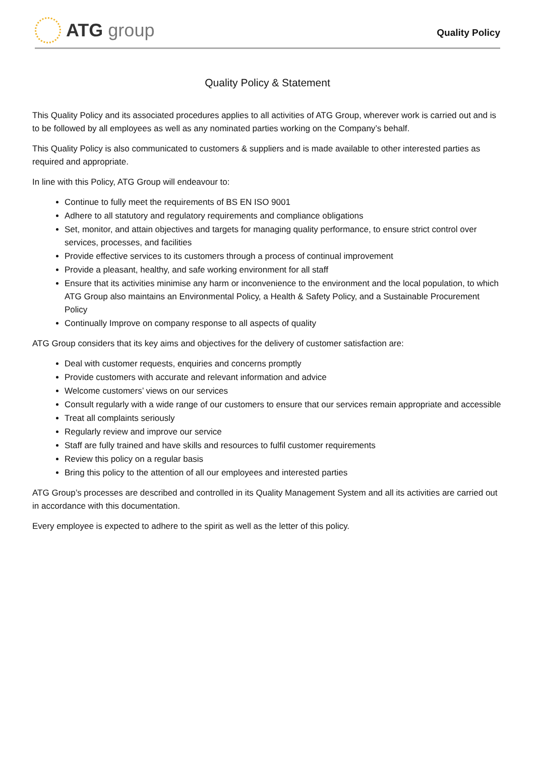ATG group
Quality Policy
Quality Policy & Statement
This Quality Policy and its associated procedures applies to all activities of ATG Group, wherever work is carried out and is to be followed by all employees as well as any nominated parties working on the Company’s behalf.
This Quality Policy is also communicated to customers & suppliers and is made available to other interested parties as required and appropriate.
In line with this Policy, ATG Group will endeavour to:
Continue to fully meet the requirements of BS EN ISO 9001
Adhere to all statutory and regulatory requirements and compliance obligations
Set, monitor, and attain objectives and targets for managing quality performance, to ensure strict control over services, processes, and facilities
Provide effective services to its customers through a process of continual improvement
Provide a pleasant, healthy, and safe working environment for all staff
Ensure that its activities minimise any harm or inconvenience to the environment and the local population, to which ATG Group also maintains an Environmental Policy, a Health & Safety Policy, and a Sustainable Procurement Policy
Continually Improve on company response to all aspects of quality
ATG Group considers that its key aims and objectives for the delivery of customer satisfaction are:
Deal with customer requests, enquiries and concerns promptly
Provide customers with accurate and relevant information and advice
Welcome customers’ views on our services
Consult regularly with a wide range of our customers to ensure that our services remain appropriate and accessible
Treat all complaints seriously
Regularly review and improve our service
Staff are fully trained and have skills and resources to fulfil customer requirements
Review this policy on a regular basis
Bring this policy to the attention of all our employees and interested parties
ATG Group’s processes are described and controlled in its Quality Management System and all its activities are carried out in accordance with this documentation.
Every employee is expected to adhere to the spirit as well as the letter of this policy.